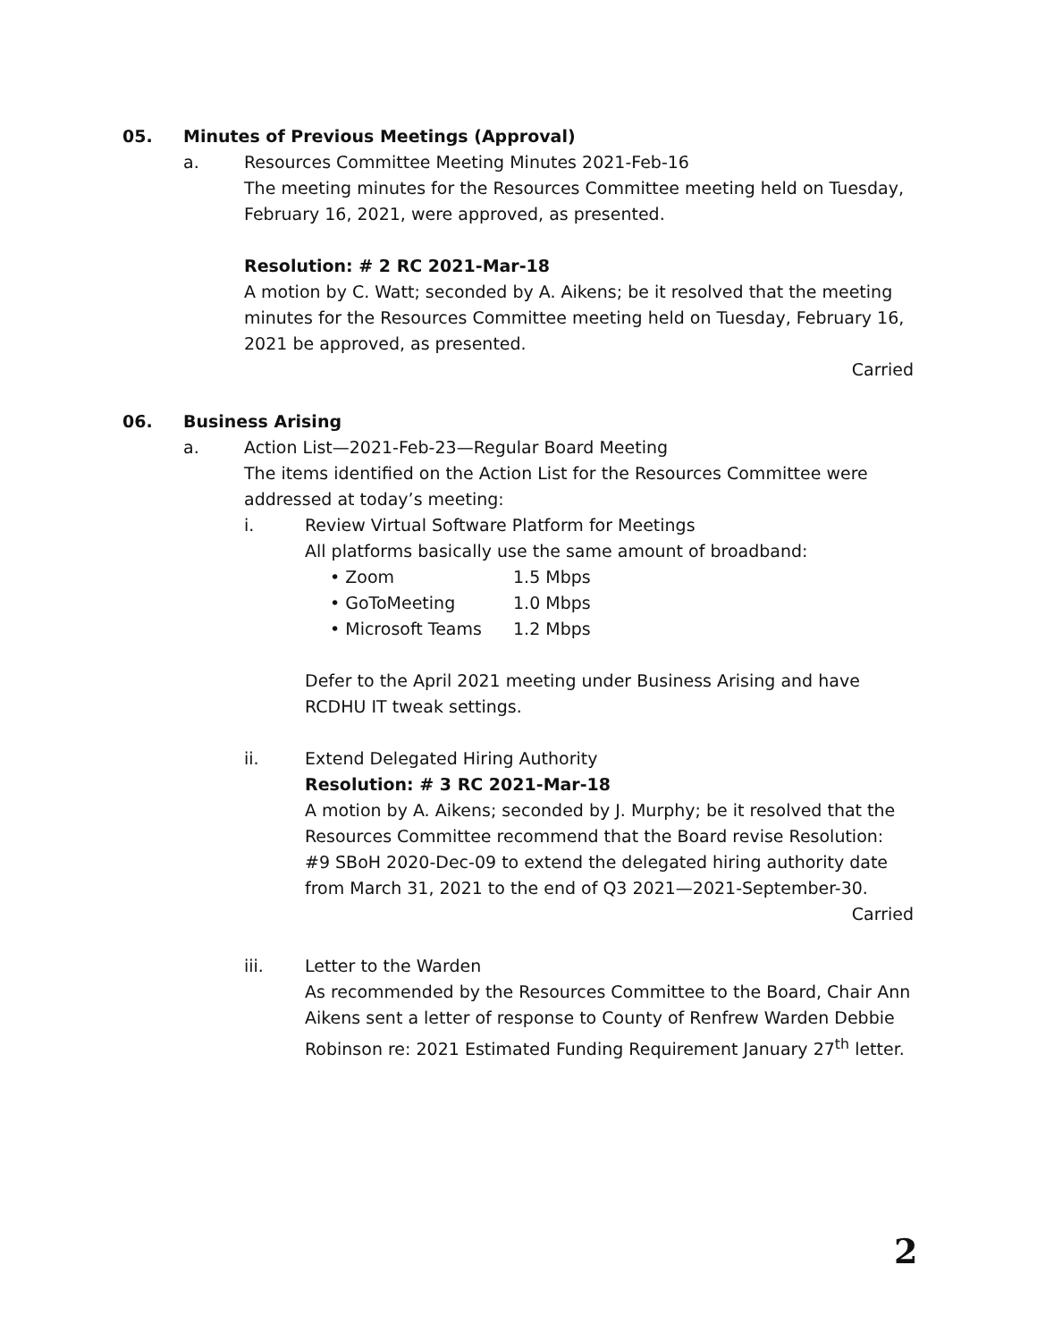05. Minutes of Previous Meetings (Approval)
a. Resources Committee Meeting Minutes 2021-Feb-16
The meeting minutes for the Resources Committee meeting held on Tuesday, February 16, 2021, were approved, as presented.
Resolution: # 2 RC 2021-Mar-18
A motion by C. Watt; seconded by A. Aikens; be it resolved that the meeting minutes for the Resources Committee meeting held on Tuesday, February 16, 2021 be approved, as presented.
Carried
06. Business Arising
a. Action List—2021-Feb-23—Regular Board Meeting
The items identified on the Action List for the Resources Committee were addressed at today’s meeting:
i. Review Virtual Software Platform for Meetings
All platforms basically use the same amount of broadband:
• Zoom 1.5 Mbps
• GoToMeeting 1.0 Mbps
• Microsoft Teams 1.2 Mbps
Defer to the April 2021 meeting under Business Arising and have RCDHU IT tweak settings.
ii. Extend Delegated Hiring Authority
Resolution: # 3 RC 2021-Mar-18
A motion by A. Aikens; seconded by J. Murphy; be it resolved that the Resources Committee recommend that the Board revise Resolution: #9 SBoH 2020-Dec-09 to extend the delegated hiring authority date from March 31, 2021 to the end of Q3 2021—2021-September-30.
Carried
iii. Letter to the Warden
As recommended by the Resources Committee to the Board, Chair Ann Aikens sent a letter of response to County of Renfrew Warden Debbie Robinson re: 2021 Estimated Funding Requirement January 27<sup>th</sup> letter.
2